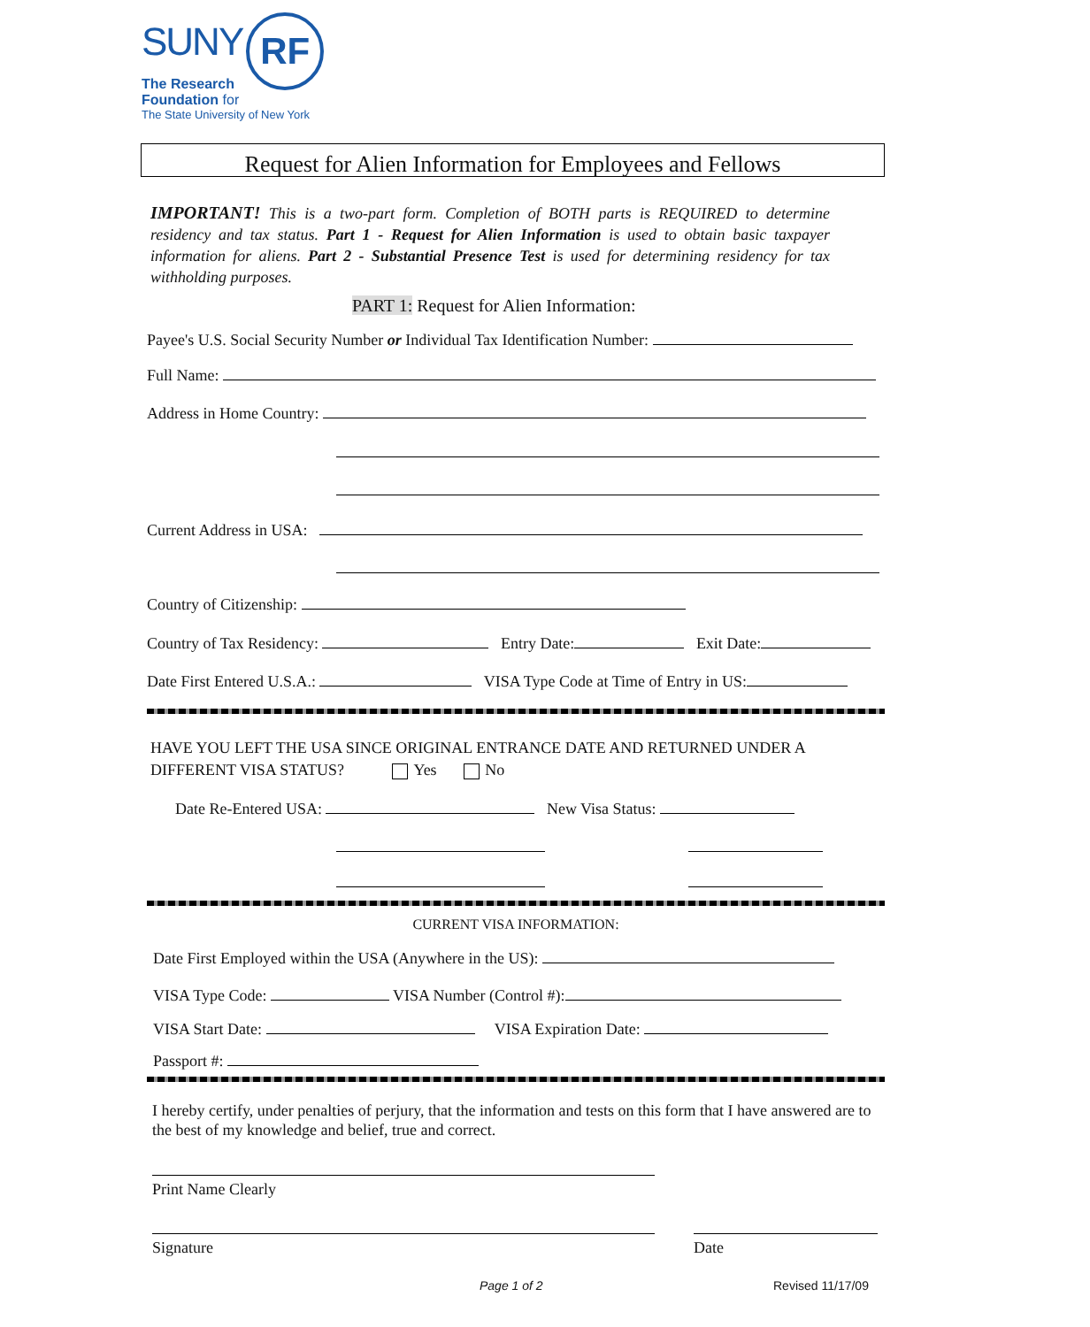SUNY RF
The Research
Foundation for
The State University of New York
Request for Alien Information for Employees and Fellows
IMPORTANT! This is a two-part form. Completion of BOTH parts is REQUIRED to determine residency and tax status. Part 1 - Request for Alien Information is used to obtain basic taxpayer information for aliens. Part 2 - Substantial Presence Test is used for determining residency for tax withholding purposes.
PART 1: Request for Alien Information:
Payee's U.S. Social Security Number or Individual Tax Identification Number:
Full Name:
Address in Home Country:
Current Address in USA:
Country of Citizenship:
Country of Tax Residency: Entry Date: Exit Date:
Date First Entered U.S.A.: VISA Type Code at Time of Entry in US:
HAVE YOU LEFT THE USA SINCE ORIGINAL ENTRANCE DATE AND RETURNED UNDER A DIFFERENT VISA STATUS? Yes No
Date Re-Entered USA: New Visa Status:
CURRENT VISA INFORMATION:
Date First Employed within the USA (Anywhere in the US):
VISA Type Code: VISA Number (Control #):
VISA Start Date: VISA Expiration Date:
Passport #:
I hereby certify, under penalties of perjury, that the information and tests on this form that I have answered are to the best of my knowledge and belief, true and correct.
Print Name Clearly
Signature
Date
Page 1 of 2 Revised 11/17/09